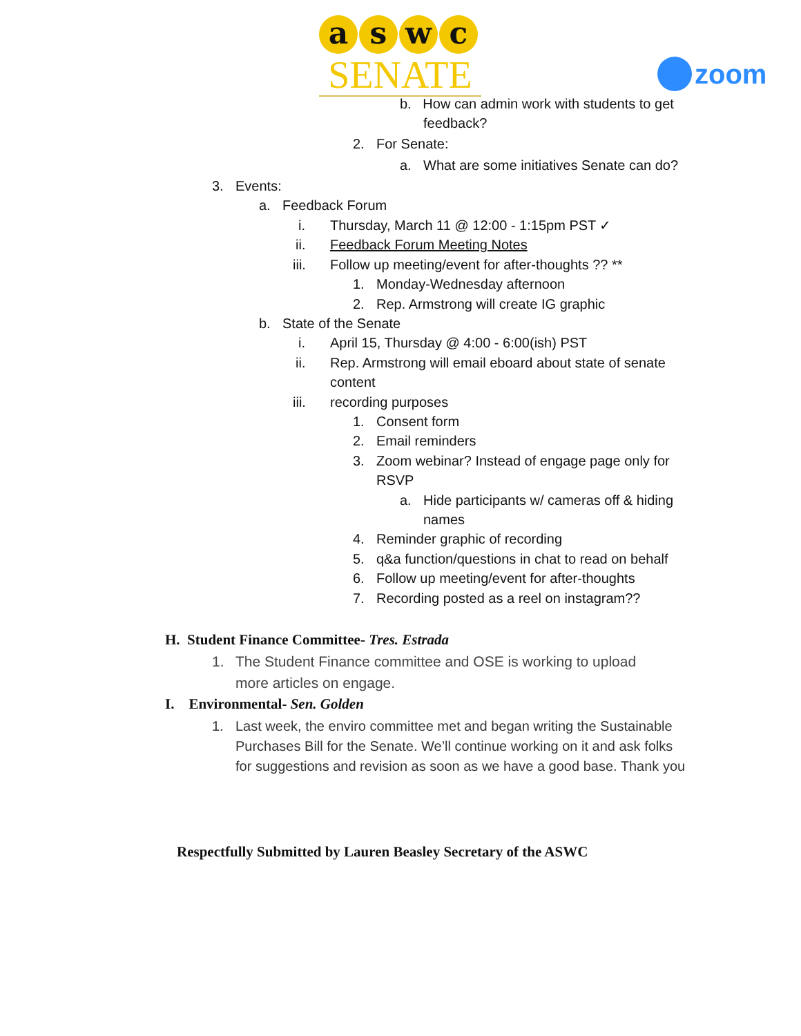a s w c
SENATE
zoom
b. How can admin work with students to get
feedback?
2. For Senate:
a. What are some initiatives Senate can do?
3. Events:
a. Feedback Forum
i. Thursday, March 11 @ 12:00 - 1:15pm PST ✓
ii. Feedback Forum Meeting Notes
iii. Follow up meeting/event for after-thoughts ?? **
1. Monday-Wednesday afternoon
2. Rep. Armstrong will create IG graphic
b. State of the Senate
i. April 15, Thursday @ 4:00 - 6:00(ish) PST
ii. Rep. Armstrong will email eboard about state of senate
content
iii. recording purposes
1. Consent form
2. Email reminders
3. Zoom webinar? Instead of engage page only for
RSVP
a. Hide participants w/ cameras off & hiding
names
4. Reminder graphic of recording
5. q&a function/questions in chat to read on behalf
6. Follow up meeting/event for after-thoughts
7. Recording posted as a reel on instagram??
H. Student Finance Committee- Tres. Estrada
1. The Student Finance committee and OSE is working to upload
more articles on engage.
I. Environmental- Sen. Golden
1. Last week, the enviro committee met and began writing the Sustainable
Purchases Bill for the Senate. We’ll continue working on it and ask folks
for suggestions and revision as soon as we have a good base. Thank you
Respectfully Submitted by Lauren Beasley Secretary of the ASWC